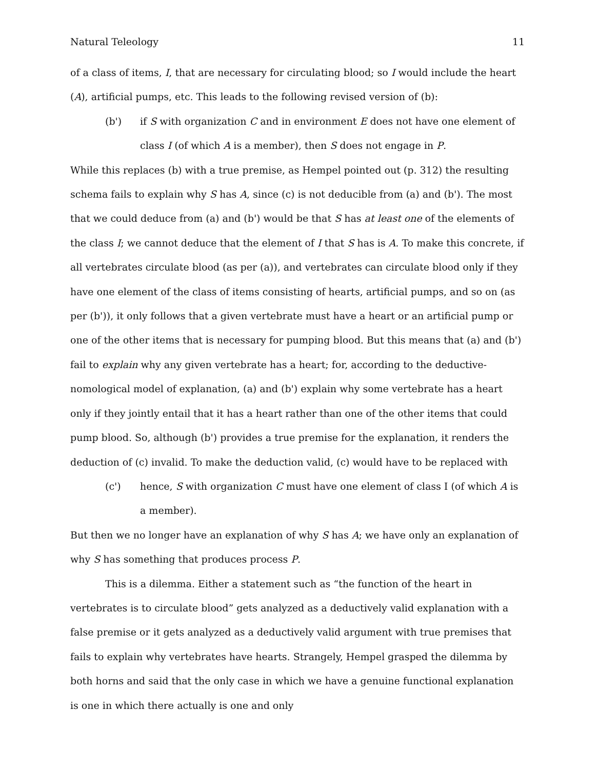Natural Teleology 11
of a class of items, I, that are necessary for circulating blood; so I would include the heart (A), artificial pumps, etc. This leads to the following revised version of (b):
(b') if S with organization C and in environment E does not have one element of class I (of which A is a member), then S does not engage in P.
While this replaces (b) with a true premise, as Hempel pointed out (p. 312) the resulting schema fails to explain why S has A, since (c) is not deducible from (a) and (b'). The most that we could deduce from (a) and (b') would be that S has at least one of the elements of the class I; we cannot deduce that the element of I that S has is A. To make this concrete, if all vertebrates circulate blood (as per (a)), and vertebrates can circulate blood only if they have one element of the class of items consisting of hearts, artificial pumps, and so on (as per (b')), it only follows that a given vertebrate must have a heart or an artificial pump or one of the other items that is necessary for pumping blood. But this means that (a) and (b') fail to explain why any given vertebrate has a heart; for, according to the deductive-nomological model of explanation, (a) and (b') explain why some vertebrate has a heart only if they jointly entail that it has a heart rather than one of the other items that could pump blood. So, although (b') provides a true premise for the explanation, it renders the deduction of (c) invalid. To make the deduction valid, (c) would have to be replaced with
(c') hence, S with organization C must have one element of class I (of which A is a member).
But then we no longer have an explanation of why S has A; we have only an explanation of why S has something that produces process P.
This is a dilemma. Either a statement such as “the function of the heart in vertebrates is to circulate blood” gets analyzed as a deductively valid explanation with a false premise or it gets analyzed as a deductively valid argument with true premises that fails to explain why vertebrates have hearts. Strangely, Hempel grasped the dilemma by both horns and said that the only case in which we have a genuine functional explanation is one in which there actually is one and only